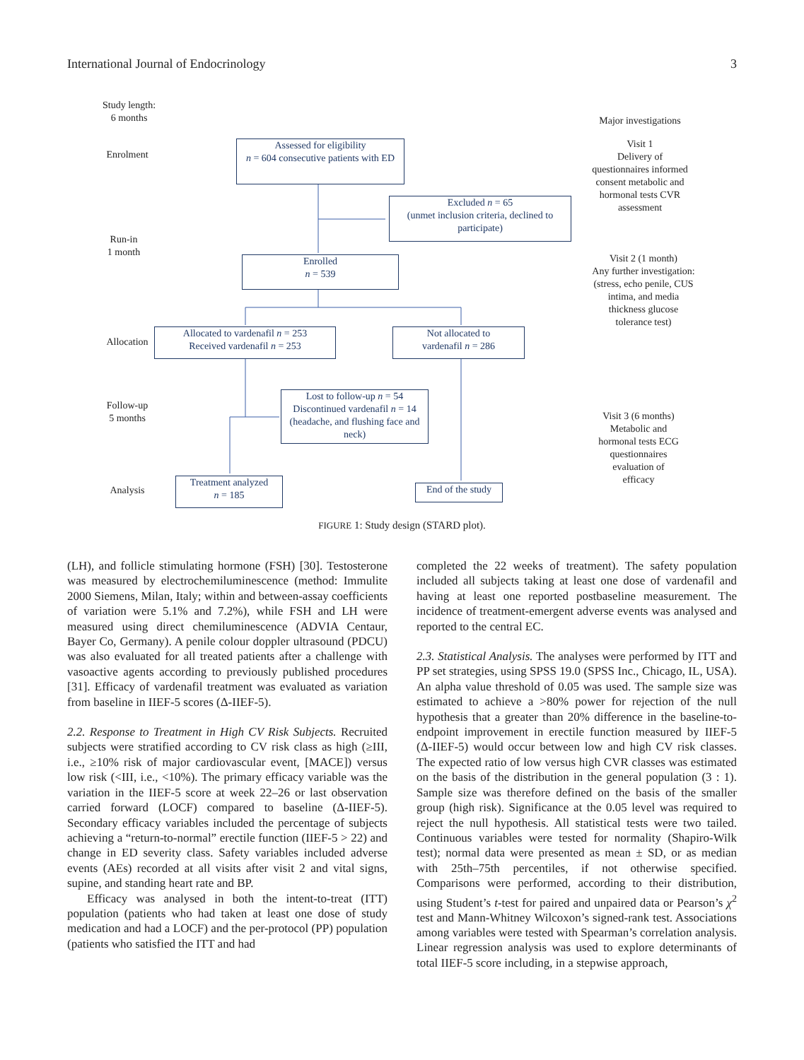International Journal of Endocrinology 3
Study length:
6 months
Enrolment
Run-in
1 month
Allocation
Follow-up
5 months
Analysis
Assessed for eligibility
n = 604 consecutive patients with ED
Excluded n = 65
(unmet inclusion criteria, declined to participate)
Enrolled
n = 539
Allocated to vardenafil n = 253
Received vardenafil n = 253
Not allocated to
vardenafil n = 286
Lost to follow-up n = 54
Discontinued vardenafil n = 14
(headache, and flushing face and neck)
Treatment analyzed
n = 185
End of the study
Major investigations
Visit 1
Delivery of questionnaires informed consent metabolic and hormonal tests CVR assessment
Visit 2 (1 month)
Any further investigation: (stress, echo penile, CUS intima, and media thickness glucose tolerance test)
Visit 3 (6 months)
Metabolic and hormonal tests ECG questionnaires evaluation of efficacy
FIGURE 1: Study design (STARD plot).
(LH), and follicle stimulating hormone (FSH) [30]. Testosterone was measured by electrochemiluminescence (method: Immulite 2000 Siemens, Milan, Italy; within and between-assay coefficients of variation were 5.1% and 7.2%), while FSH and LH were measured using direct chemiluminescence (ADVIA Centaur, Bayer Co, Germany). A penile colour doppler ultrasound (PDCU) was also evaluated for all treated patients after a challenge with vasoactive agents according to previously published procedures [31]. Efficacy of vardenafil treatment was evaluated as variation from baseline in IIEF-5 scores (Δ-IIEF-5).
2.2. Response to Treatment in High CV Risk Subjects. Recruited subjects were stratified according to CV risk class as high (≥III, i.e., ≥10% risk of major cardiovascular event, [MACE]) versus low risk (<III, i.e., <10%). The primary efficacy variable was the variation in the IIEF-5 score at week 22–26 or last observation carried forward (LOCF) compared to baseline (Δ-IIEF-5). Secondary efficacy variables included the percentage of subjects achieving a “return-to-normal” erectile function (IIEF-5 > 22) and change in ED severity class. Safety variables included adverse events (AEs) recorded at all visits after visit 2 and vital signs, supine, and standing heart rate and BP.
Efficacy was analysed in both the intent-to-treat (ITT) population (patients who had taken at least one dose of study medication and had a LOCF) and the per-protocol (PP) population (patients who satisfied the ITT and had
completed the 22 weeks of treatment). The safety population included all subjects taking at least one dose of vardenafil and having at least one reported postbaseline measurement. The incidence of treatment-emergent adverse events was analysed and reported to the central EC.
2.3. Statistical Analysis. The analyses were performed by ITT and PP set strategies, using SPSS 19.0 (SPSS Inc., Chicago, IL, USA). An alpha value threshold of 0.05 was used. The sample size was estimated to achieve a >80% power for rejection of the null hypothesis that a greater than 20% difference in the baseline-to-endpoint improvement in erectile function measured by IIEF-5 (Δ-IIEF-5) would occur between low and high CV risk classes. The expected ratio of low versus high CVR classes was estimated on the basis of the distribution in the general population (3 : 1). Sample size was therefore defined on the basis of the smaller group (high risk). Significance at the 0.05 level was required to reject the null hypothesis. All statistical tests were two tailed. Continuous variables were tested for normality (Shapiro-Wilk test); normal data were presented as mean ± SD, or as median with 25th–75th percentiles, if not otherwise specified. Comparisons were performed, according to their distribution, using Student’s t-test for paired and unpaired data or Pearson’s χ<sup>2</sup> test and Mann-Whitney Wilcoxon’s signed-rank test. Associations among variables were tested with Spearman’s correlation analysis. Linear regression analysis was used to explore determinants of total IIEF-5 score including, in a stepwise approach,